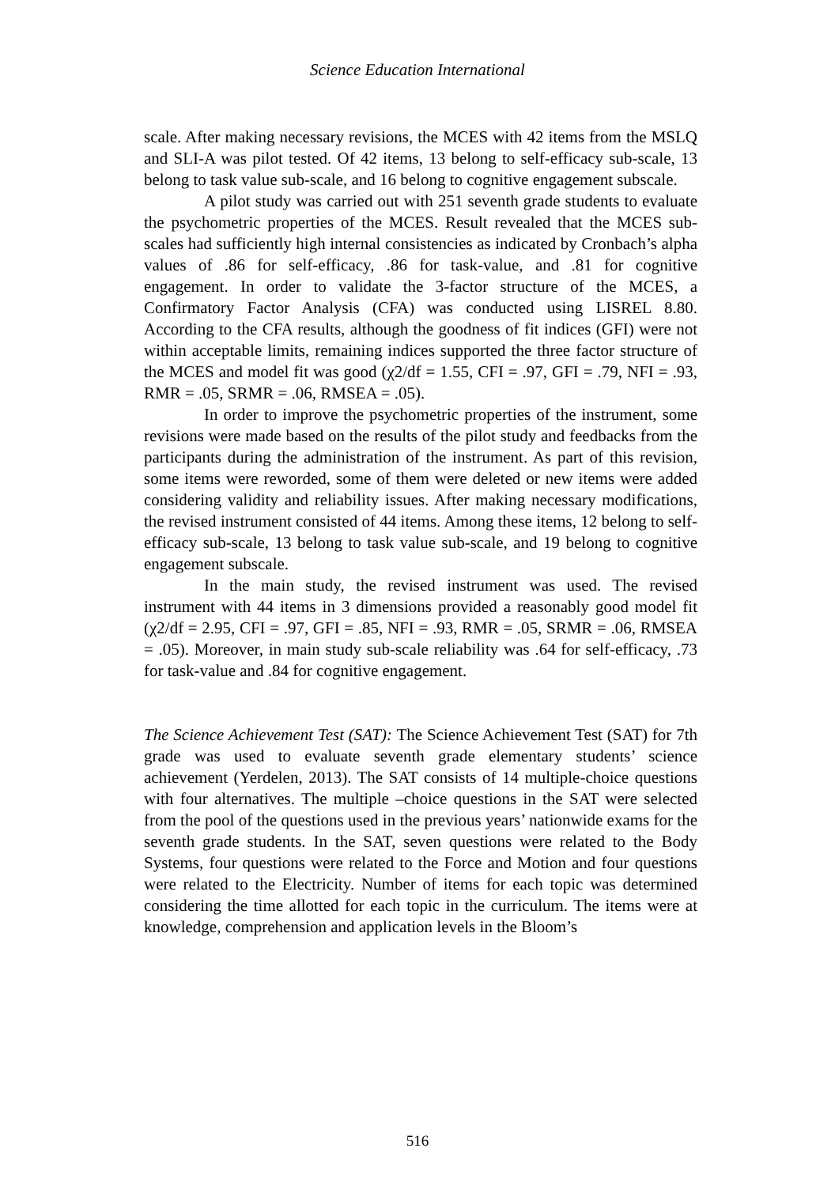Science Education International
scale. After making necessary revisions, the MCES with 42 items from the MSLQ and SLI-A was pilot tested. Of 42 items, 13 belong to self-efficacy sub-scale, 13 belong to task value sub-scale, and 16 belong to cognitive engagement subscale.
A pilot study was carried out with 251 seventh grade students to evaluate the psychometric properties of the MCES. Result revealed that the MCES sub-scales had sufficiently high internal consistencies as indicated by Cronbach’s alpha values of .86 for self-efficacy, .86 for task-value, and .81 for cognitive engagement. In order to validate the 3-factor structure of the MCES, a Confirmatory Factor Analysis (CFA) was conducted using LISREL 8.80. According to the CFA results, although the goodness of fit indices (GFI) were not within acceptable limits, remaining indices supported the three factor structure of the MCES and model fit was good (χ2/df = 1.55, CFI = .97, GFI = .79, NFI = .93, RMR = .05, SRMR = .06, RMSEA = .05).
In order to improve the psychometric properties of the instrument, some revisions were made based on the results of the pilot study and feedbacks from the participants during the administration of the instrument. As part of this revision, some items were reworded, some of them were deleted or new items were added considering validity and reliability issues. After making necessary modifications, the revised instrument consisted of 44 items. Among these items, 12 belong to self-efficacy sub-scale, 13 belong to task value sub-scale, and 19 belong to cognitive engagement subscale.
In the main study, the revised instrument was used. The revised instrument with 44 items in 3 dimensions provided a reasonably good model fit (χ2/df = 2.95, CFI = .97, GFI = .85, NFI = .93, RMR = .05, SRMR = .06, RMSEA = .05). Moreover, in main study sub-scale reliability was .64 for self-efficacy, .73 for task-value and .84 for cognitive engagement.
The Science Achievement Test (SAT): The Science Achievement Test (SAT) for 7th grade was used to evaluate seventh grade elementary students’ science achievement (Yerdelen, 2013). The SAT consists of 14 multiple-choice questions with four alternatives. The multiple –choice questions in the SAT were selected from the pool of the questions used in the previous years’ nationwide exams for the seventh grade students. In the SAT, seven questions were related to the Body Systems, four questions were related to the Force and Motion and four questions were related to the Electricity. Number of items for each topic was determined considering the time allotted for each topic in the curriculum. The items were at knowledge, comprehension and application levels in the Bloom’s
516